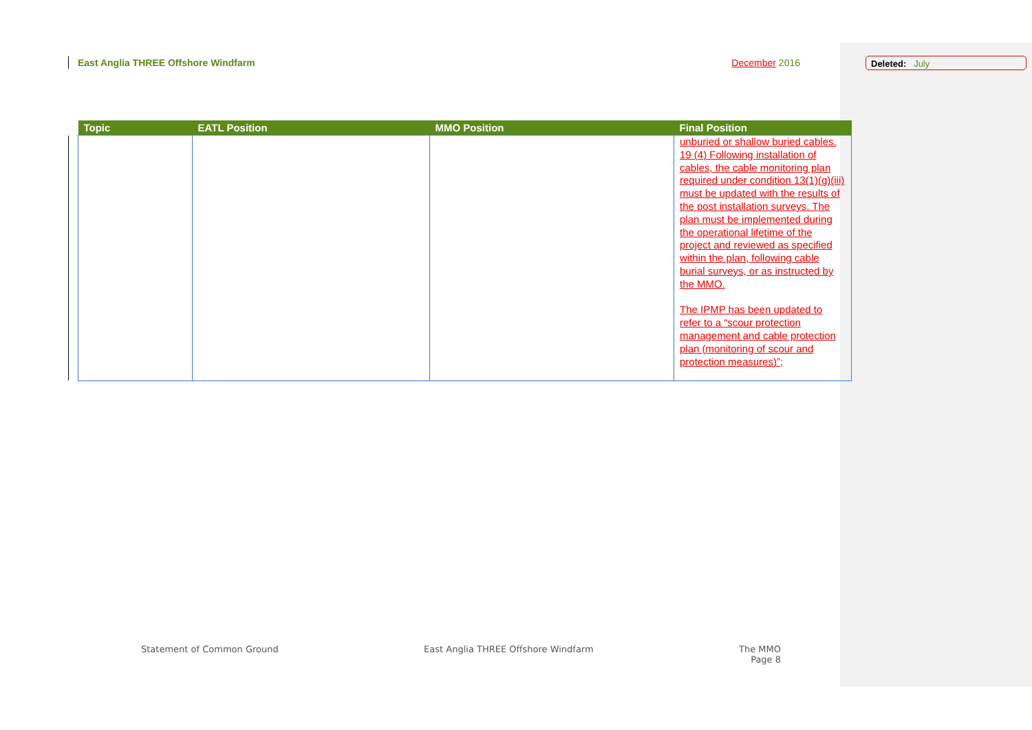East Anglia THREE Offshore Windfarm
December 2016
Deleted: July
| Topic | EATL Position | MMO Position | Final Position |
| --- | --- | --- | --- |
| | | | unburied or shallow buried cables. 19 (4) Following installation of cables, the cable monitoring plan required under condition 13(1)(g)(iii) must be updated with the results of the post installation surveys. The plan must be implemented during the operational lifetime of the project and reviewed as specified within the plan, following cable burial surveys, or as instructed by the MMO. The IPMP has been updated to refer to a “scour protection management and cable protection plan (monitoring of scour and protection measures)”; |
Statement of Common Ground East Anglia THREE Offshore Windfarm The MMO
Page 8